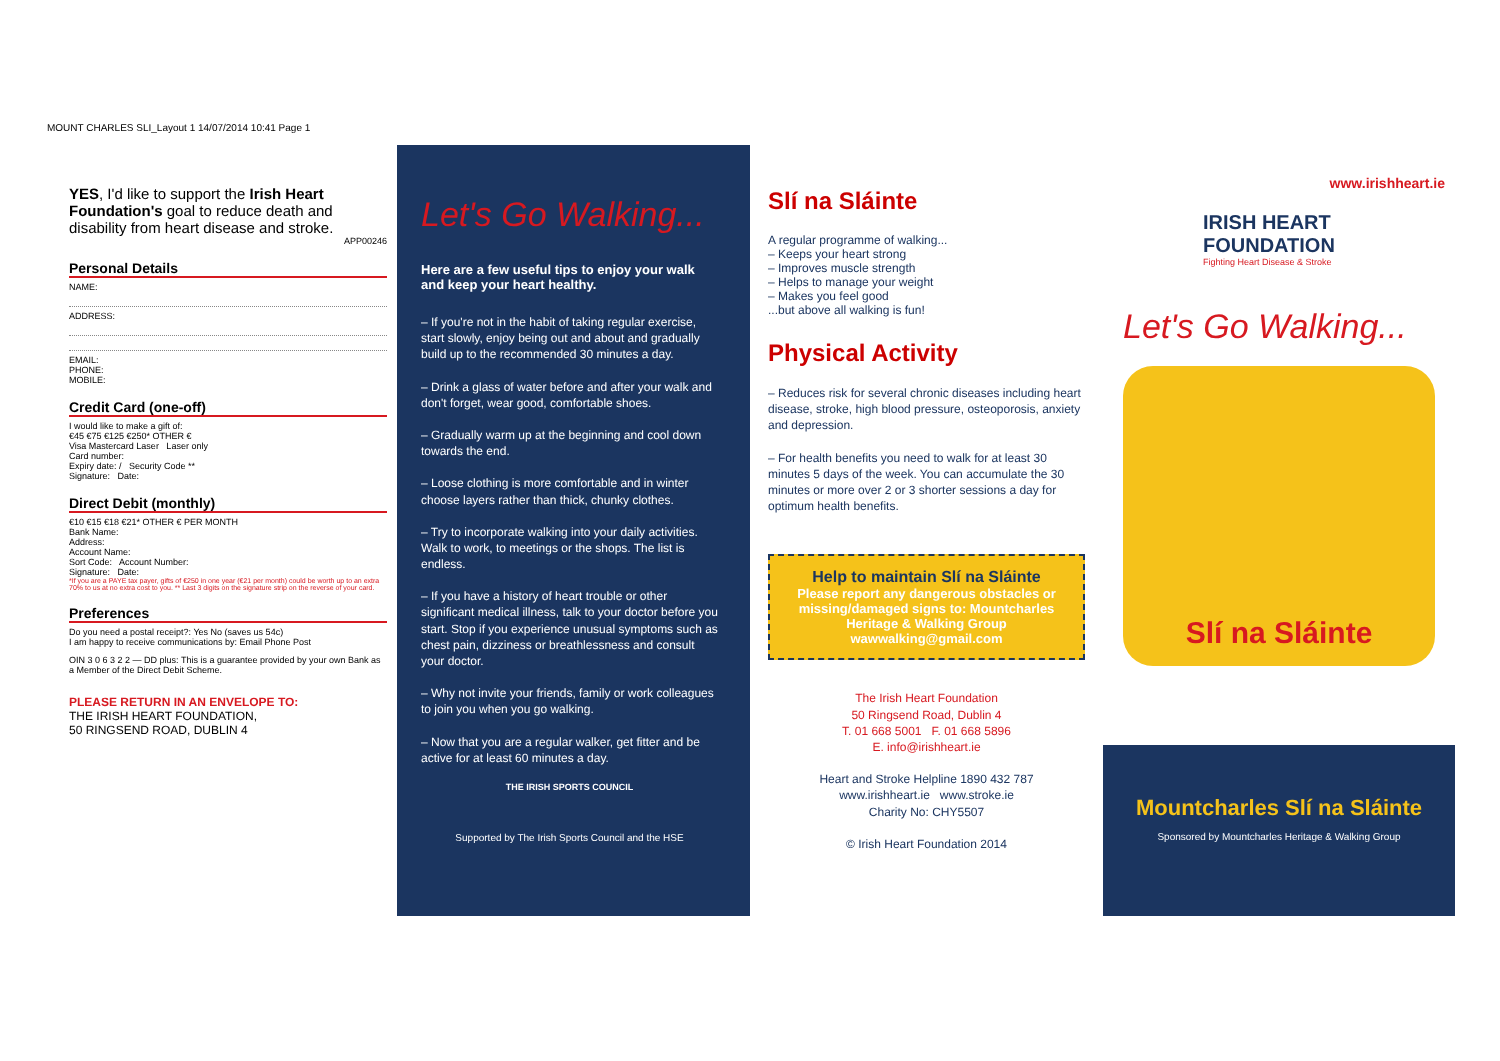MOUNT CHARLES SLI_Layout 1 14/07/2014 10:41 Page 1
YES, I'd like to support the Irish Heart Foundation's goal to reduce death and disability from heart disease and stroke.
APP00246
Personal Details
NAME:
ADDRESS:
EMAIL:
PHONE:
MOBILE:
Credit Card (one-off)
I would like to make a gift of:
€45 €75 €125 €250* OTHER €
Visa Mastercard Laser Laser only
Card number:
Expiry date: / Security Code **
Signature: Date:
Direct Debit (monthly)
€10 €15 €18 €21* OTHER € PER MONTH
Bank Name:
Address:
Account Name:
Sort Code: Account Number:
Signature: Date:
*If you are a PAYE tax payer, gifts of €250 in one year (€21 per month) could be worth up to an extra 70% to us at no extra cost to you. ** Last 3 digits on the signature strip on the reverse of your card.
Preferences
Do you need a postal receipt?: Yes No (saves us 54c)
I am happy to receive communications by: Email Phone Post
OIN 3 0 6 3 2 2 — DD plus: This is a guarantee provided by your own Bank as a Member of the Direct Debit Scheme.
PLEASE RETURN IN AN ENVELOPE TO:
THE IRISH HEART FOUNDATION,
50 RINGSEND ROAD, DUBLIN 4
Let's Go Walking...
Here are a few useful tips to enjoy your walk and keep your heart healthy.
– If you're not in the habit of taking regular exercise, start slowly, enjoy being out and about and gradually build up to the recommended 30 minutes a day.
– Drink a glass of water before and after your walk and don't forget, wear good, comfortable shoes.
– Gradually warm up at the beginning and cool down towards the end.
– Loose clothing is more comfortable and in winter choose layers rather than thick, chunky clothes.
– Try to incorporate walking into your daily activities. Walk to work, to meetings or the shops. The list is endless.
– If you have a history of heart trouble or other significant medical illness, talk to your doctor before you start. Stop if you experience unusual symptoms such as chest pain, dizziness or breathlessness and consult your doctor.
– Why not invite your friends, family or work colleagues to join you when you go walking.
– Now that you are a regular walker, get fitter and be active for at least 60 minutes a day.
THE IRISH SPORTS COUNCIL
Supported by The Irish Sports Council and the HSE
Slí na Sláinte
A regular programme of walking...
– Keeps your heart strong
– Improves muscle strength
– Helps to manage your weight
– Makes you feel good
...but above all walking is fun!
Physical Activity
– Reduces risk for several chronic diseases including heart disease, stroke, high blood pressure, osteoporosis, anxiety and depression.
– For health benefits you need to walk for at least 30 minutes 5 days of the week. You can accumulate the 30 minutes or more over 2 or 3 shorter sessions a day for optimum health benefits.
Help to maintain Slí na Sláinte
Please report any dangerous obstacles or missing/damaged signs to: Mountcharles Heritage & Walking Group wawwalking@gmail.com
The Irish Heart Foundation
50 Ringsend Road, Dublin 4
T. 01 668 5001 F. 01 668 5896
E. info@irishheart.ie
Heart and Stroke Helpline 1890 432 787
www.irishheart.ie www.stroke.ie
Charity No: CHY5507
© Irish Heart Foundation 2014
www.irishheart.ie
IRISH HEART
FOUNDATION
Fighting Heart Disease & Stroke
Let's Go Walking...
Slí na Sláinte
Mountcharles Slí na Sláinte
Sponsored by Mountcharles Heritage & Walking Group